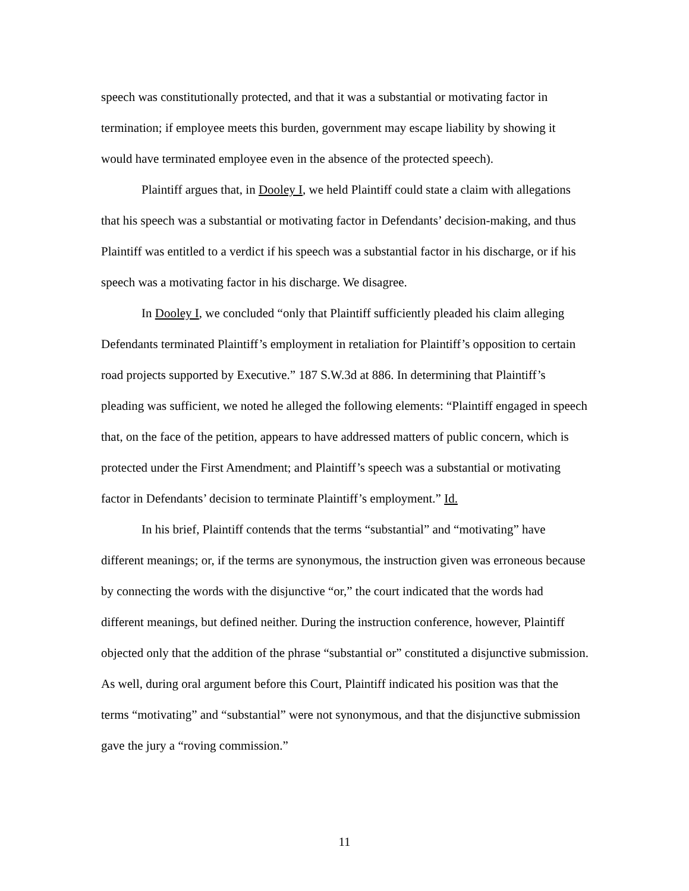speech was constitutionally protected, and that it was a substantial or motivating factor in termination; if employee meets this burden, government may escape liability by showing it would have terminated employee even in the absence of the protected speech).
Plaintiff argues that, in Dooley I, we held Plaintiff could state a claim with allegations that his speech was a substantial or motivating factor in Defendants’ decision-making, and thus Plaintiff was entitled to a verdict if his speech was a substantial factor in his discharge, or if his speech was a motivating factor in his discharge. We disagree.
In Dooley I, we concluded “only that Plaintiff sufficiently pleaded his claim alleging Defendants terminated Plaintiff’s employment in retaliation for Plaintiff’s opposition to certain road projects supported by Executive.” 187 S.W.3d at 886. In determining that Plaintiff’s pleading was sufficient, we noted he alleged the following elements: “Plaintiff engaged in speech that, on the face of the petition, appears to have addressed matters of public concern, which is protected under the First Amendment; and Plaintiff’s speech was a substantial or motivating factor in Defendants’ decision to terminate Plaintiff’s employment.” Id.
In his brief, Plaintiff contends that the terms “substantial” and “motivating” have different meanings; or, if the terms are synonymous, the instruction given was erroneous because by connecting the words with the disjunctive “or,” the court indicated that the words had different meanings, but defined neither. During the instruction conference, however, Plaintiff objected only that the addition of the phrase “substantial or” constituted a disjunctive submission. As well, during oral argument before this Court, Plaintiff indicated his position was that the terms “motivating” and “substantial” were not synonymous, and that the disjunctive submission gave the jury a “roving commission.”
11